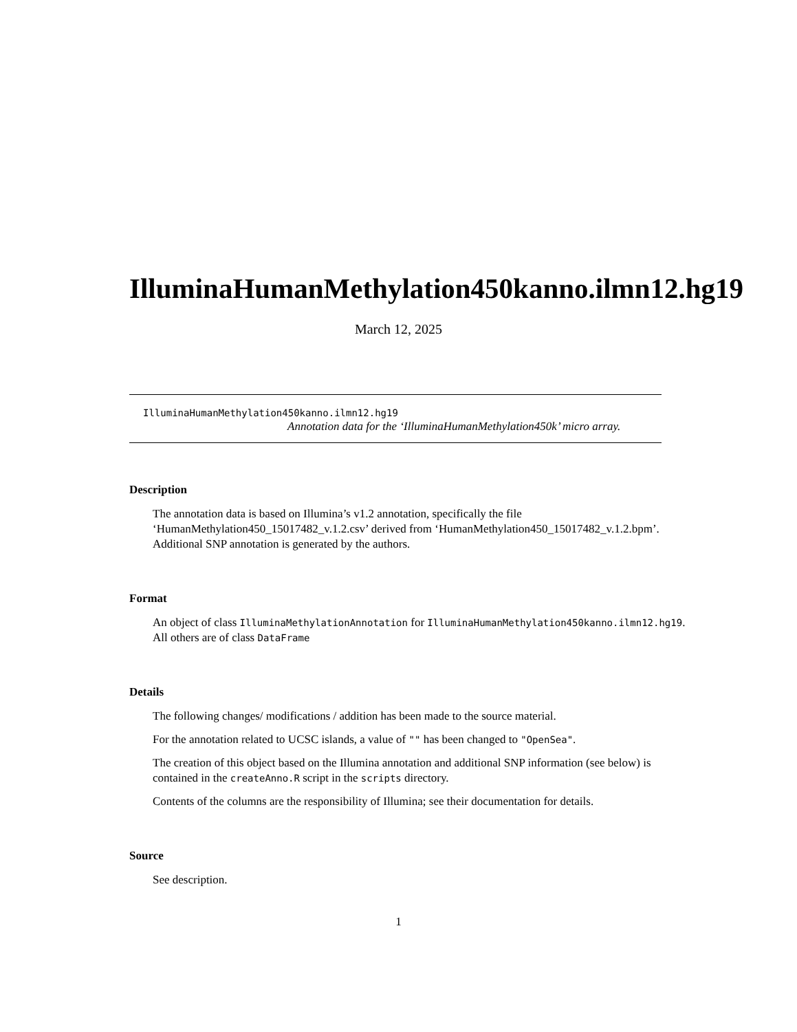IlluminaHumanMethylation450kanno.ilmn12.hg19
March 12, 2025
IlluminaHumanMethylation450kanno.ilmn12.hg19
Annotation data for the ‘IlluminaHumanMethylation450k’ micro array.
Description
The annotation data is based on Illumina’s v1.2 annotation, specifically the file ‘HumanMethylation450_15017482_v.1.2.csv’ derived from ‘HumanMethylation450_15017482_v.1.2.bpm’. Additional SNP annotation is generated by the authors.
Format
An object of class IlluminaMethylationAnnotation for IlluminaHumanMethylation450kanno.ilmn12.hg19.
All others are of class DataFrame
Details
The following changes/ modifications / addition has been made to the source material.
For the annotation related to UCSC islands, a value of "" has been changed to "OpenSea".
The creation of this object based on the Illumina annotation and additional SNP information (see below) is contained in the createAnno.R script in the scripts directory.
Contents of the columns are the responsibility of Illumina; see their documentation for details.
Source
See description.
1